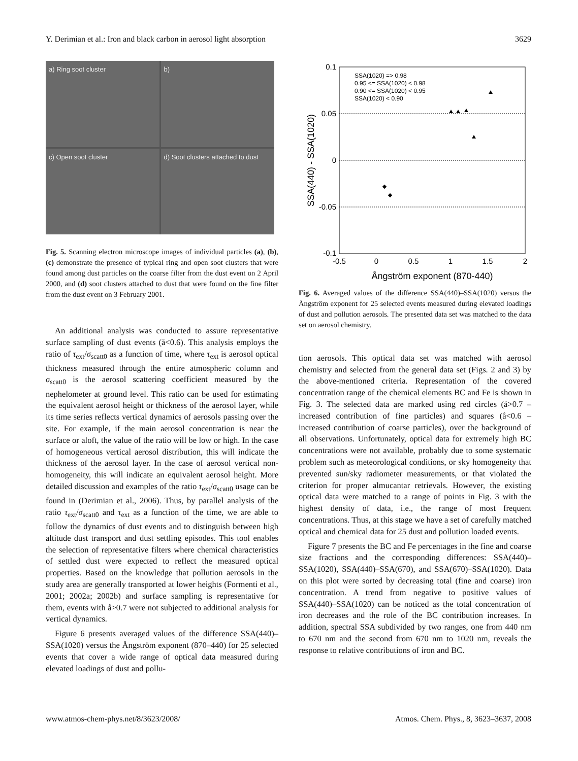Y. Derimian et al.: Iron and black carbon in aerosol light absorption 3629
a) Ring soot cluster
b)
c) Open soot cluster
d) Soot clusters attached to dust
Fig. 5. Scanning electron microscope images of individual particles (a), (b), (c) demonstrate the presence of typical ring and open soot clusters that were found among dust particles on the coarse filter from the dust event on 2 April 2000, and (d) soot clusters attached to dust that were found on the fine filter from the dust event on 3 February 2001.
An additional analysis was conducted to assure representative surface sampling of dust events (å<0.6). This analysis employs the ratio of τ<sub>ext</sub>/σ<sub>scatt0</sub> as a function of time, where τ<sub>ext</sub> is aerosol optical thickness measured through the entire atmospheric column and σ<sub>scatt0</sub> is the aerosol scattering coefficient measured by the nephelometer at ground level. This ratio can be used for estimating the equivalent aerosol height or thickness of the aerosol layer, while its time series reflects vertical dynamics of aerosols passing over the site. For example, if the main aerosol concentration is near the surface or aloft, the value of the ratio will be low or high. In the case of homogeneous vertical aerosol distribution, this will indicate the thickness of the aerosol layer. In the case of aerosol vertical non-homogeneity, this will indicate an equivalent aerosol height. More detailed discussion and examples of the ratio τ<sub>ext</sub>/σ<sub>scatt0</sub> usage can be found in (Derimian et al., 2006). Thus, by parallel analysis of the ratio τ<sub>ext</sub>/σ<sub>scatt0</sub> and τ<sub>ext</sub> as a function of the time, we are able to follow the dynamics of dust events and to distinguish between high altitude dust transport and dust settling episodes. This tool enables the selection of representative filters where chemical characteristics of settled dust were expected to reflect the measured optical properties. Based on the knowledge that pollution aerosols in the study area are generally transported at lower heights (Formenti et al., 2001; 2002a; 2002b) and surface sampling is representative for them, events with å>0.7 were not subjected to additional analysis for vertical dynamics.
Figure 6 presents averaged values of the difference SSA(440)–SSA(1020) versus the Ångström exponent (870–440) for 25 selected events that cover a wide range of optical data measured during elevated loadings of dust and pollu-
0.1
0.05
0
-0.05
-0.1
-0.5
0
0.5
1
1.5
2
Ångström exponent (870-440)
SSA(440) - SSA(1020)
SSA(1020) => 0.98
0.95 <= SSA(1020) < 0.98
0.90 <= SSA(1020) < 0.95
SSA(1020) < 0.90
Fig. 6. Averaged values of the difference SSA(440)–SSA(1020) versus the Ångström exponent for 25 selected events measured during elevated loadings of dust and pollution aerosols. The presented data set was matched to the data set on aerosol chemistry.
tion aerosols. This optical data set was matched with aerosol chemistry and selected from the general data set (Figs. 2 and 3) by the above-mentioned criteria. Representation of the covered concentration range of the chemical elements BC and Fe is shown in Fig. 3. The selected data are marked using red circles (å>0.7 – increased contribution of fine particles) and squares (å<0.6 – increased contribution of coarse particles), over the background of all observations. Unfortunately, optical data for extremely high BC concentrations were not available, probably due to some systematic problem such as meteorological conditions, or sky homogeneity that prevented sun/sky radiometer measurements, or that violated the criterion for proper almucantar retrievals. However, the existing optical data were matched to a range of points in Fig. 3 with the highest density of data, i.e., the range of most frequent concentrations. Thus, at this stage we have a set of carefully matched optical and chemical data for 25 dust and pollution loaded events.
Figure 7 presents the BC and Fe percentages in the fine and coarse size fractions and the corresponding differences: SSA(440)–SSA(1020), SSA(440)–SSA(670), and SSA(670)–SSA(1020). Data on this plot were sorted by decreasing total (fine and coarse) iron concentration. A trend from negative to positive values of SSA(440)–SSA(1020) can be noticed as the total concentration of iron decreases and the role of the BC contribution increases. In addition, spectral SSA subdivided by two ranges, one from 440 nm to 670 nm and the second from 670 nm to 1020 nm, reveals the response to relative contributions of iron and BC.
www.atmos-chem-phys.net/8/3623/2008/ Atmos. Chem. Phys., 8, 3623–3637, 2008